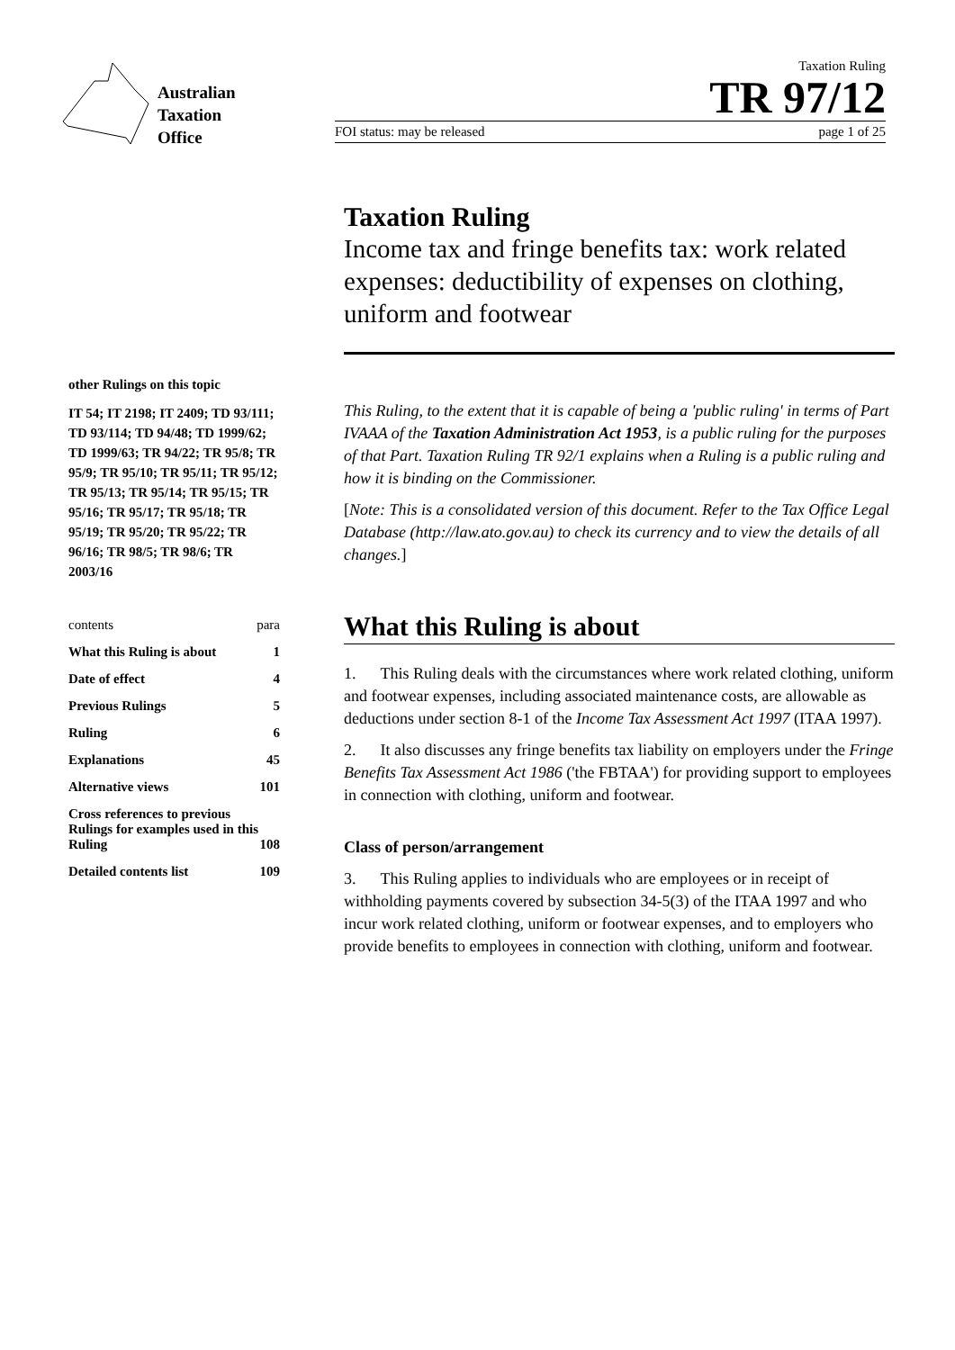Australian
Taxation
Office
Taxation Ruling
TR 97/12
FOI status: may be released page 1 of 25
other Rulings on this topic
IT 54; IT 2198; IT 2409; TD 93/111; TD 93/114; TD 94/48; TD 1999/62; TD 1999/63; TR 94/22; TR 95/8; TR 95/9; TR 95/10; TR 95/11; TR 95/12; TR 95/13; TR 95/14; TR 95/15; TR 95/16; TR 95/17; TR 95/18; TR 95/19; TR 95/20; TR 95/22; TR 96/16; TR 98/5; TR 98/6; TR 2003/16
contents para
What this Ruling is about 1
Date of effect 4
Previous Rulings 5
Ruling 6
Explanations 45
Alternative views 101
Cross references to previous Rulings for examples used in this Ruling 108
Detailed contents list 109
Taxation Ruling
Income tax and fringe benefits tax: work related expenses: deductibility of expenses on clothing, uniform and footwear
This Ruling, to the extent that it is capable of being a 'public ruling' in terms of Part IVAAA of the Taxation Administration Act 1953, is a public ruling for the purposes of that Part. Taxation Ruling TR 92/1 explains when a Ruling is a public ruling and how it is binding on the Commissioner.
[Note: This is a consolidated version of this document. Refer to the Tax Office Legal Database (http://law.ato.gov.au) to check its currency and to view the details of all changes.]
What this Ruling is about
1. This Ruling deals with the circumstances where work related clothing, uniform and footwear expenses, including associated maintenance costs, are allowable as deductions under section 8-1 of the Income Tax Assessment Act 1997 (ITAA 1997).
2. It also discusses any fringe benefits tax liability on employers under the Fringe Benefits Tax Assessment Act 1986 ('the FBTAA') for providing support to employees in connection with clothing, uniform and footwear.
Class of person/arrangement
3. This Ruling applies to individuals who are employees or in receipt of withholding payments covered by subsection 34-5(3) of the ITAA 1997 and who incur work related clothing, uniform or footwear expenses, and to employers who provide benefits to employees in connection with clothing, uniform and footwear.